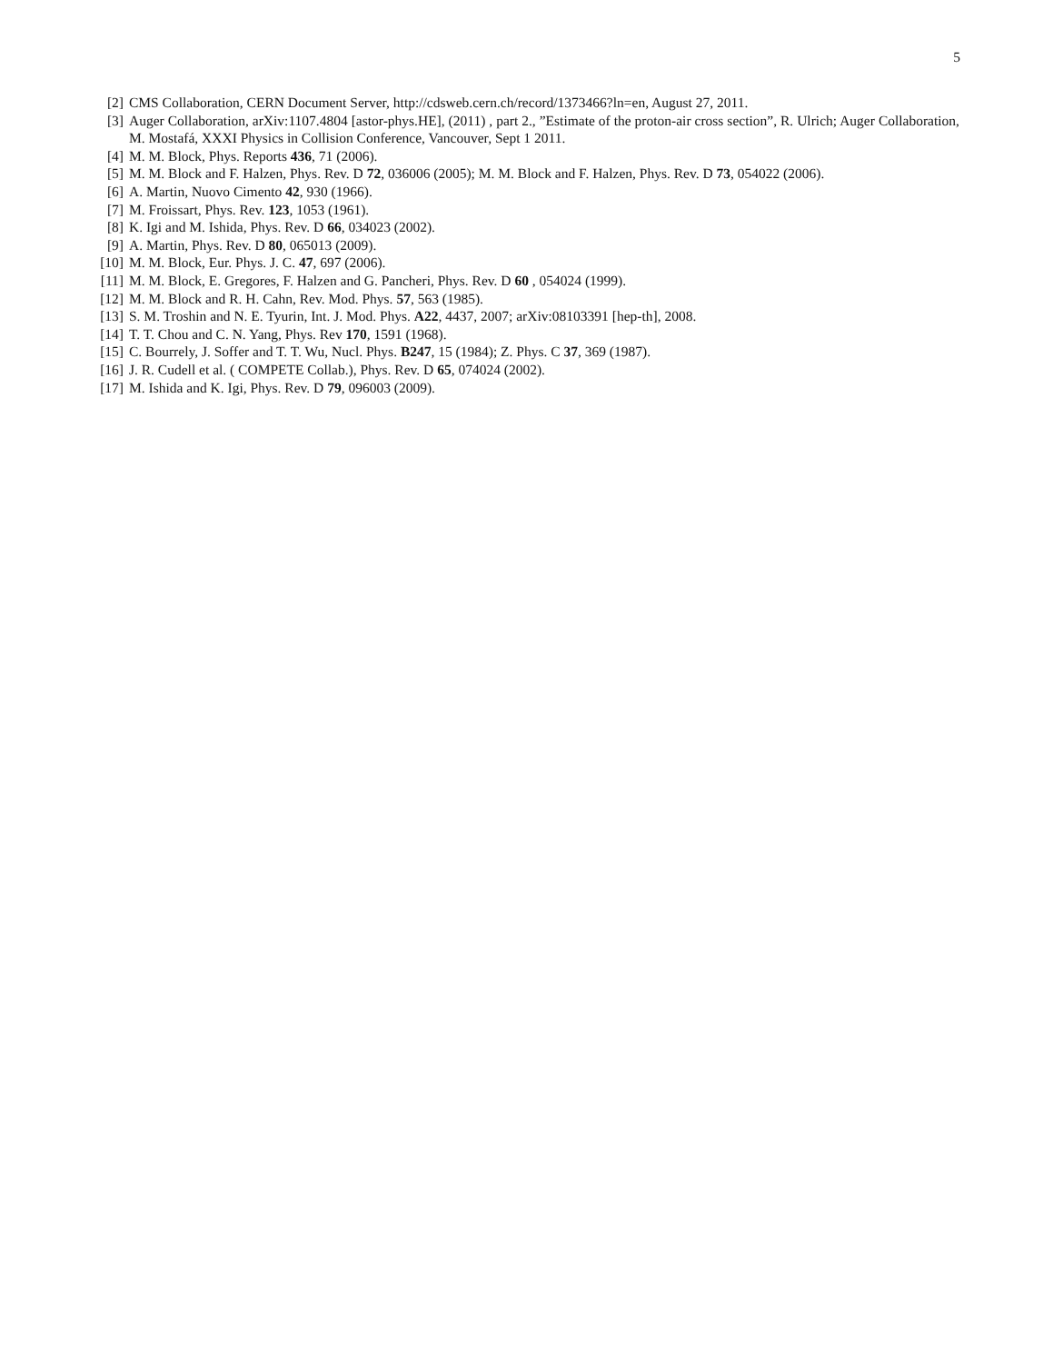5
[2] CMS Collaboration, CERN Document Server, http://cdsweb.cern.ch/record/1373466?ln=en, August 27, 2011.
[3] Auger Collaboration, arXiv:1107.4804 [astor-phys.HE], (2011) , part 2., ”Estimate of the proton-air cross section”, R. Ulrich; Auger Collaboration, M. Mostafá, XXXI Physics in Collision Conference, Vancouver, Sept 1 2011.
[4] M. M. Block, Phys. Reports 436, 71 (2006).
[5] M. M. Block and F. Halzen, Phys. Rev. D 72, 036006 (2005); M. M. Block and F. Halzen, Phys. Rev. D 73, 054022 (2006).
[6] A. Martin, Nuovo Cimento 42, 930 (1966).
[7] M. Froissart, Phys. Rev. 123, 1053 (1961).
[8] K. Igi and M. Ishida, Phys. Rev. D 66, 034023 (2002).
[9] A. Martin, Phys. Rev. D 80, 065013 (2009).
[10] M. M. Block, Eur. Phys. J. C. 47, 697 (2006).
[11] M. M. Block, E. Gregores, F. Halzen and G. Pancheri, Phys. Rev. D 60 , 054024 (1999).
[12] M. M. Block and R. H. Cahn, Rev. Mod. Phys. 57, 563 (1985).
[13] S. M. Troshin and N. E. Tyurin, Int. J. Mod. Phys. A22, 4437, 2007; arXiv:08103391 [hep-th], 2008.
[14] T. T. Chou and C. N. Yang, Phys. Rev 170, 1591 (1968).
[15] C. Bourrely, J. Soffer and T. T. Wu, Nucl. Phys. B247, 15 (1984); Z. Phys. C 37, 369 (1987).
[16] J. R. Cudell et al. ( COMPETE Collab.), Phys. Rev. D 65, 074024 (2002).
[17] M. Ishida and K. Igi, Phys. Rev. D 79, 096003 (2009).